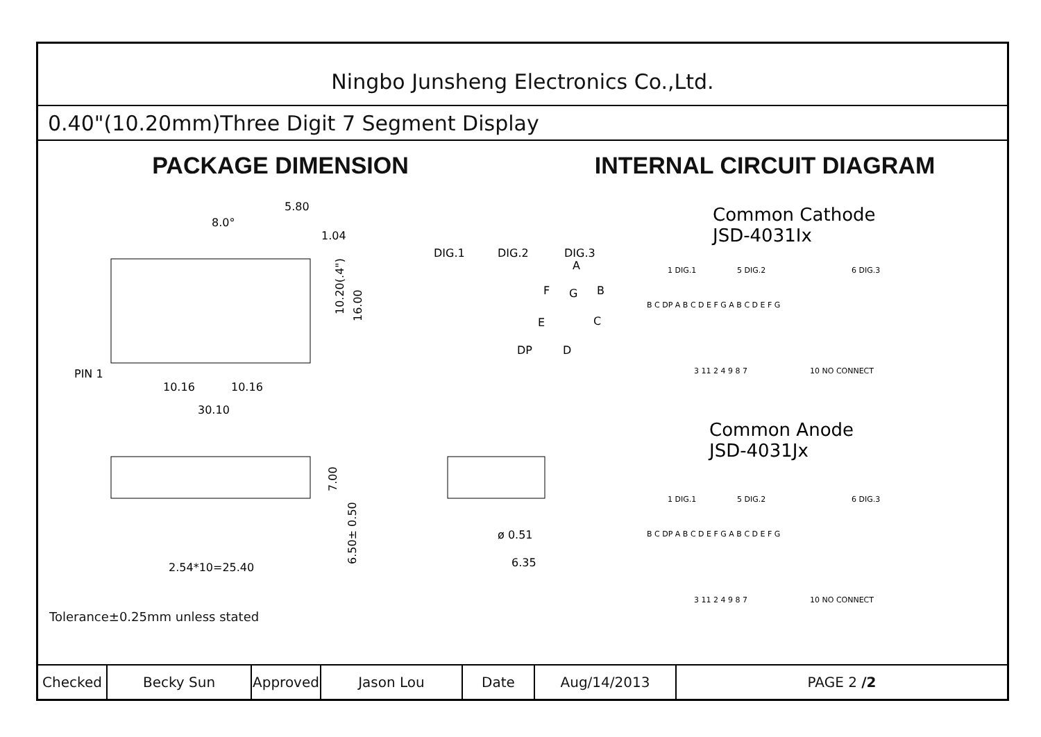Ningbo Junsheng Electronics Co.,Ltd.
0.40"(10.20mm)Three Digit 7 Segment Display
PACKAGE DIMENSION INTERNAL CIRCUIT DIAGRAM
5.80
8.0°
1.04
PIN 1
10.16
10.16
30.10
10.20(.4")
16.00
DIG.1
DIG.2
DIG.3
A
F
G
B
E
C
DP
D
7.00
6.50± 0.50
2.54*10=25.40
ø 0.51
6.35
Common Cathode
JSD-4031Ix
1 DIG.1
5 DIG.2
6 DIG.3
B C DP A B C D E F G A B C D E F G
3 11 2 4 9 8 7
10 NO CONNECT
Common Anode
JSD-4031Jx
1 DIG.1
5 DIG.2
6 DIG.3
B C DP A B C D E F G A B C D E F G
3 11 2 4 9 8 7
10 NO CONNECT
Tolerance±0.25mm unless stated
| Checked | Becky Sun | Approved | Jason Lou | Date | Aug/14/2013 | PAGE 2 /2 |